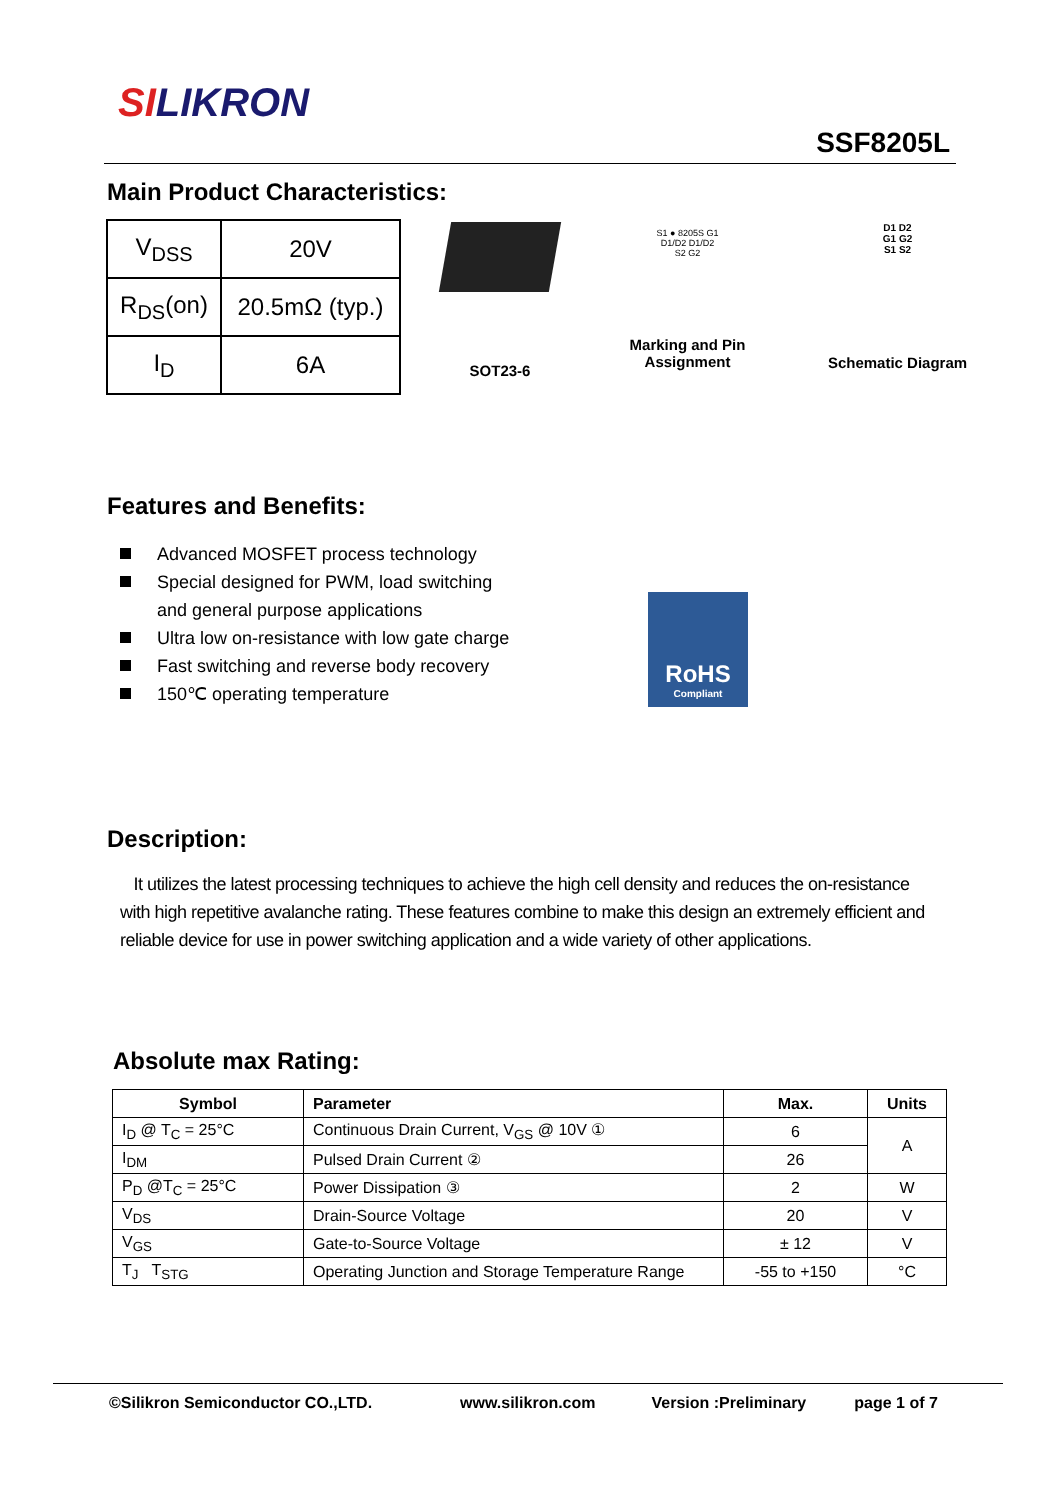SILIKRON
SSF8205L
Main Product Characteristics:
| V<sub>DSS</sub> | 20V |
| R<sub>DS</sub>(on) | 20.5mΩ (typ.) |
| I<sub>D</sub> | 6A |
SOT23-6
S1 ● 8205S G1
D1/D2 D1/D2
S2 G2
Marking and Pin
Assignment
D1 D2
G1 G2
S1 S2
Schematic Diagram
Features and Benefits:
Advanced MOSFET process technology
Special designed for PWM, load switching and general purpose applications
Ultra low on-resistance with low gate charge
Fast switching and reverse body recovery
150℃ operating temperature
RoHS
Compliant
Description:
It utilizes the latest processing techniques to achieve the high cell density and reduces the on-resistance with high repetitive avalanche rating. These features combine to make this design an extremely efficient and reliable device for use in power switching application and a wide variety of other applications.
Absolute max Rating:
| Symbol | Parameter | Max. | Units |
| --- | --- | --- | --- |
| I<sub>D</sub> @ T<sub>C</sub> = 25°C | Continuous Drain Current, V<sub>GS</sub> @ 10V ① | 6 | A |
| I<sub>DM</sub> | Pulsed Drain Current ② | 26 | |
| P<sub>D</sub> @T<sub>C</sub> = 25°C | Power Dissipation ③ | 2 | W |
| V<sub>DS</sub> | Drain-Source Voltage | 20 | V |
| V<sub>GS</sub> | Gate-to-Source Voltage | ± 12 | V |
| T<sub>J</sub> T<sub>STG</sub> | Operating Junction and Storage Temperature Range | -55 to +150 | °C |
©Silikron Semiconductor CO.,LTD. www.silikron.com Version :Preliminary page 1 of 7